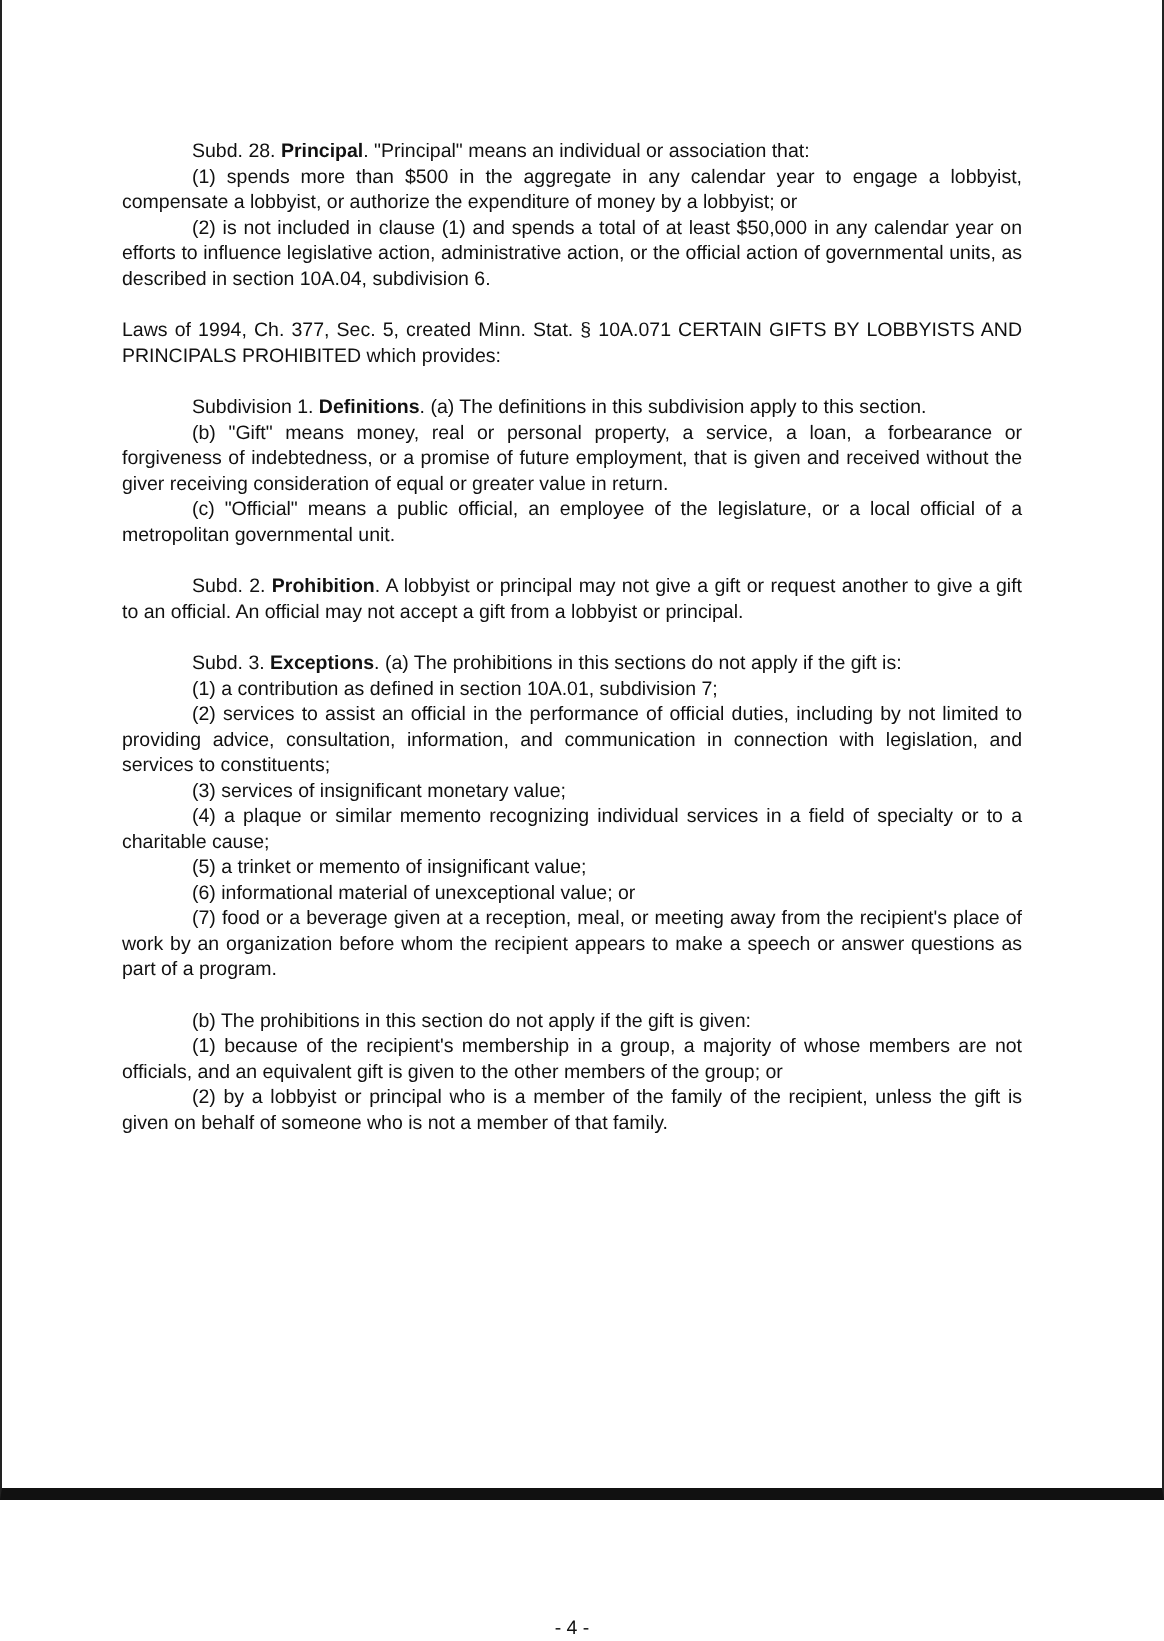Subd. 28. Principal. "Principal" means an individual or association that:
(1) spends more than $500 in the aggregate in any calendar year to engage a lobbyist, compensate a lobbyist, or authorize the expenditure of money by a lobbyist; or
(2) is not included in clause (1) and spends a total of at least $50,000 in any calendar year on efforts to influence legislative action, administrative action, or the official action of governmental units, as described in section 10A.04, subdivision 6.
Laws of 1994, Ch. 377, Sec. 5, created Minn. Stat. § 10A.071 CERTAIN GIFTS BY LOBBYISTS AND PRINCIPALS PROHIBITED which provides:
Subdivision 1. Definitions. (a) The definitions in this subdivision apply to this section.
(b) "Gift" means money, real or personal property, a service, a loan, a forbearance or forgiveness of indebtedness, or a promise of future employment, that is given and received without the giver receiving consideration of equal or greater value in return.
(c) "Official" means a public official, an employee of the legislature, or a local official of a metropolitan governmental unit.
Subd. 2. Prohibition. A lobbyist or principal may not give a gift or request another to give a gift to an official. An official may not accept a gift from a lobbyist or principal.
Subd. 3. Exceptions. (a) The prohibitions in this sections do not apply if the gift is:
(1) a contribution as defined in section 10A.01, subdivision 7;
(2) services to assist an official in the performance of official duties, including by not limited to providing advice, consultation, information, and communication in connection with legislation, and services to constituents;
(3) services of insignificant monetary value;
(4) a plaque or similar memento recognizing individual services in a field of specialty or to a charitable cause;
(5) a trinket or memento of insignificant value;
(6) informational material of unexceptional value; or
(7) food or a beverage given at a reception, meal, or meeting away from the recipient's place of work by an organization before whom the recipient appears to make a speech or answer questions as part of a program.
(b) The prohibitions in this section do not apply if the gift is given:
(1) because of the recipient's membership in a group, a majority of whose members are not officials, and an equivalent gift is given to the other members of the group; or
(2) by a lobbyist or principal who is a member of the family of the recipient, unless the gift is given on behalf of someone who is not a member of that family.
- 4 -